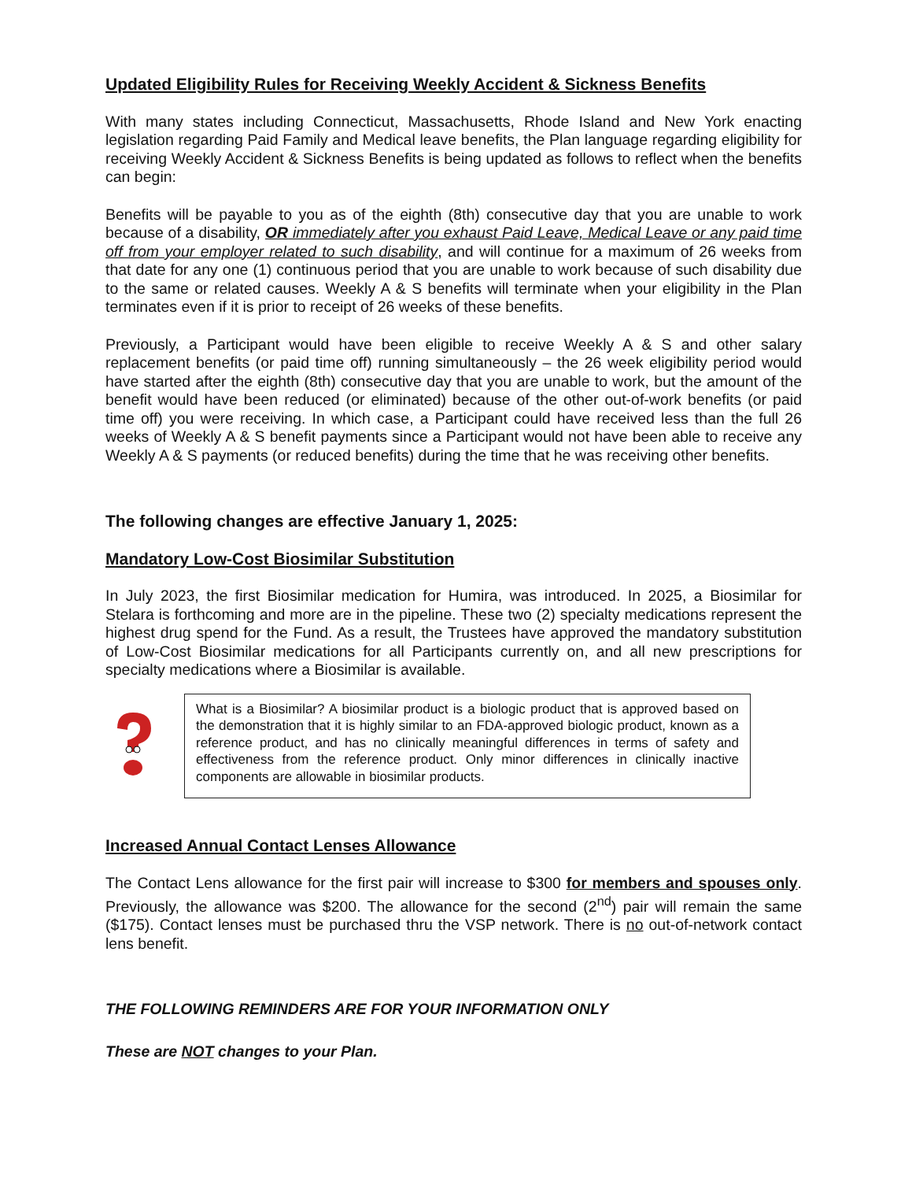Updated Eligibility Rules for Receiving Weekly Accident & Sickness Benefits
With many states including Connecticut, Massachusetts, Rhode Island and New York enacting legislation regarding Paid Family and Medical leave benefits, the Plan language regarding eligibility for receiving Weekly Accident & Sickness Benefits is being updated as follows to reflect when the benefits can begin:
Benefits will be payable to you as of the eighth (8th) consecutive day that you are unable to work because of a disability, OR immediately after you exhaust Paid Leave, Medical Leave or any paid time off from your employer related to such disability, and will continue for a maximum of 26 weeks from that date for any one (1) continuous period that you are unable to work because of such disability due to the same or related causes. Weekly A & S benefits will terminate when your eligibility in the Plan terminates even if it is prior to receipt of 26 weeks of these benefits.
Previously, a Participant would have been eligible to receive Weekly A & S and other salary replacement benefits (or paid time off) running simultaneously – the 26 week eligibility period would have started after the eighth (8th) consecutive day that you are unable to work, but the amount of the benefit would have been reduced (or eliminated) because of the other out-of-work benefits (or paid time off) you were receiving. In which case, a Participant could have received less than the full 26 weeks of Weekly A & S benefit payments since a Participant would not have been able to receive any Weekly A & S payments (or reduced benefits) during the time that he was receiving other benefits.
The following changes are effective January 1, 2025:
Mandatory Low-Cost Biosimilar Substitution
In July 2023, the first Biosimilar medication for Humira, was introduced. In 2025, a Biosimilar for Stelara is forthcoming and more are in the pipeline. These two (2) specialty medications represent the highest drug spend for the Fund. As a result, the Trustees have approved the mandatory substitution of Low-Cost Biosimilar medications for all Participants currently on, and all new prescriptions for specialty medications where a Biosimilar is available.
What is a Biosimilar? A biosimilar product is a biologic product that is approved based on the demonstration that it is highly similar to an FDA-approved biologic product, known as a reference product, and has no clinically meaningful differences in terms of safety and effectiveness from the reference product. Only minor differences in clinically inactive components are allowable in biosimilar products.
Increased Annual Contact Lenses Allowance
The Contact Lens allowance for the first pair will increase to $300 for members and spouses only. Previously, the allowance was $200. The allowance for the second (2<sup>nd</sup>) pair will remain the same ($175). Contact lenses must be purchased thru the VSP network. There is no out-of-network contact lens benefit.
THE FOLLOWING REMINDERS ARE FOR YOUR INFORMATION ONLY
These are NOT changes to your Plan.